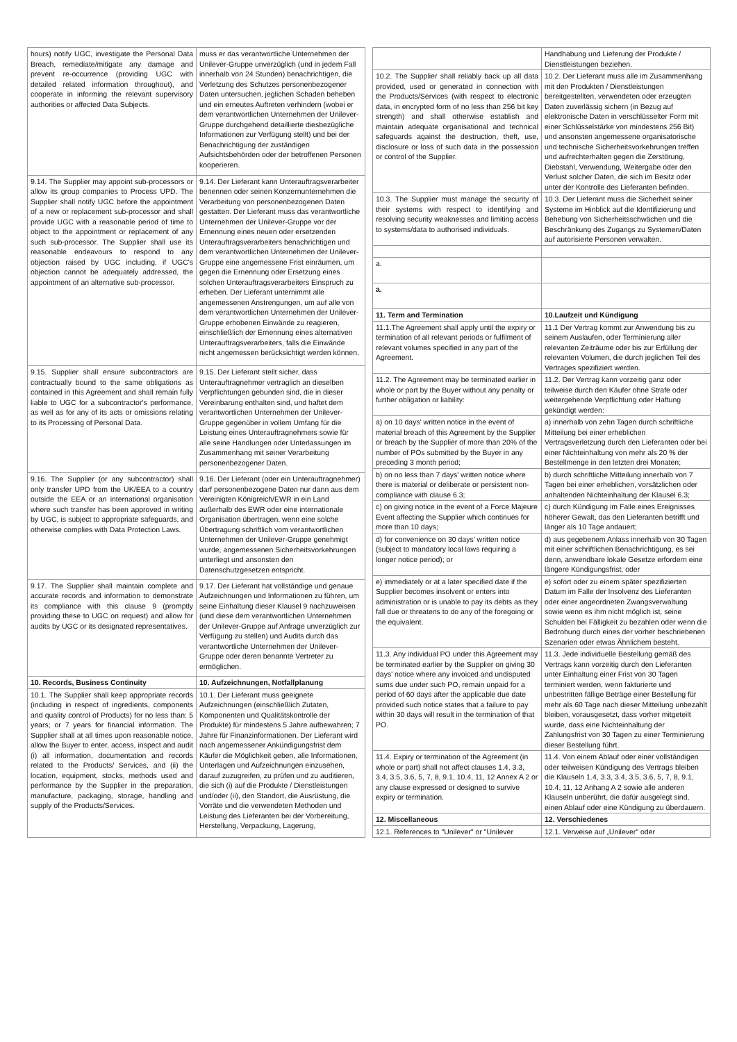| hours) notify UGC, investigate the Personal Data Breach, remediate/mitigate any damage and prevent re-occurrence (providing UGC with detailed related information throughout), and cooperate in informing the relevant supervisory authorities or affected Data Subjects. | muss er das verantwortliche Unternehmen der Unilever-Gruppe unverzüglich (und in jedem Fall innerhalb von 24 Stunden) benachrichtigen, die Verletzung des Schutzes personenbezogener Daten untersuchen, jeglichen Schaden beheben und ein erneutes Auftreten verhindern (wobei er dem verantwortlichen Unternehmen der Unilever-Gruppe durchgehend detaillierte diesbezügliche Informationen zur Verfügung stellt) und bei der Benachrichtigung der zuständigen Aufsichtsbehörden oder der betroffenen Personen kooperieren. |
| 9.14. The Supplier may appoint sub-processors or allow its group companies to Process UPD. The Supplier shall notify UGC before the appointment of a new or replacement sub-processor and shall provide UGC with a reasonable period of time to object to the appointment or replacement of any such sub-processor. The Supplier shall use its reasonable endeavours to respond to any objection raised by UGC including, if UGC's objection cannot be adequately addressed, the appointment of an alternative sub-processor. | 9.14. Der Lieferant kann Unterauftragsverarbeiter benennen oder seinen Konzernunternehmen die Verarbeitung von personenbezogenen Daten gestatten. Der Lieferant muss das verantwortliche Unternehmen der Unilever-Gruppe vor der Ernennung eines neuen oder ersetzenden Unterauftragsverarbeiters benachrichtigen und dem verantwortlichen Unternehmen der Unilever-Gruppe eine angemessene Frist einräumen, um gegen die Ernennung oder Ersetzung eines solchen Unterauftragsverarbeiters Einspruch zu erheben. Der Lieferant unternimmt alle angemessenen Anstrengungen, um auf alle von dem verantwortlichen Unternehmen der Unilever-Gruppe erhobenen Einwände zu reagieren, einschließlich der Ernennung eines alternativen Unterauftragsverarbeiters, falls die Einwände nicht angemessen berücksichtigt werden können. |
| 9.15. Supplier shall ensure subcontractors are contractually bound to the same obligations as contained in this Agreement and shall remain fully liable to UGC for a subcontractor's performance, as well as for any of its acts or omissions relating to its Processing of Personal Data. | 9.15. Der Lieferant stellt sicher, dass Unterauftragnehmer vertraglich an dieselben Verpflichtungen gebunden sind, die in dieser Vereinbarung enthalten sind, und haftet dem verantwortlichen Unternehmen der Unilever-Gruppe gegenüber in vollem Umfang für die Leistung eines Unterauftragnehmers sowie für alle seine Handlungen oder Unterlassungen im Zusammenhang mit seiner Verarbeitung personenbezogener Daten. |
| 9.16. The Supplier (or any subcontractor) shall only transfer UPD from the UK/EEA to a country outside the EEA or an international organisation where such transfer has been approved in writing by UGC, is subject to appropriate safeguards, and otherwise complies with Data Protection Laws. | 9.16. Der Lieferant (oder ein Unterauftragnehmer) darf personenbezogene Daten nur dann aus dem Vereinigten Königreich/EWR in ein Land außerhalb des EWR oder eine internationale Organisation übertragen, wenn eine solche Übertragung schriftlich vom verantwortlichen Unternehmen der Unilever-Gruppe genehmigt wurde, angemessenen Sicherheitsvorkehrungen unterliegt und ansonsten den Datenschutzgesetzen entspricht. |
| 9.17. The Supplier shall maintain complete and accurate records and information to demonstrate its compliance with this clause 9 (promptly providing these to UGC on request) and allow for audits by UGC or its designated representatives. | 9.17. Der Lieferant hat vollständige und genaue Aufzeichnungen und Informationen zu führen, um seine Einhaltung dieser Klausel 9 nachzuweisen (und diese dem verantwortlichen Unternehmen der Unilever-Gruppe auf Anfrage unverzüglich zur Verfügung zu stellen) und Audits durch das verantwortliche Unternehmen der Unilever-Gruppe oder deren benannte Vertreter zu ermöglichen. |
| 10. Records, Business Continuity | 10. Aufzeichnungen, Notfallplanung |
| 10.1. The Supplier shall keep appropriate records (including in respect of ingredients, components and quality control of Products) for no less than: 5 years; or 7 years for financial information. The Supplier shall at all times upon reasonable notice, allow the Buyer to enter, access, inspect and audit (i) all information, documentation and records related to the Products/ Services, and (ii) the location, equipment, stocks, methods used and performance by the Supplier in the preparation, manufacture, packaging, storage, handling and supply of the Products/Services. | 10.1. Der Lieferant muss geeignete Aufzeichnungen (einschließlich Zutaten, Komponenten und Qualitätskontrolle der Produkte) für mindestens 5 Jahre aufbewahren; 7 Jahre für Finanzinformationen. Der Lieferant wird nach angemessener Ankündigungsfrist dem Käufer die Möglichkeit geben, alle Informationen, Unterlagen und Aufzeichnungen einzusehen, darauf zuzugreifen, zu prüfen und zu auditieren, die sich (i) auf die Produkte / Dienstleistungen und/oder (ii), den Standort, die Ausrüstung, die Vorräte und die verwendeten Methoden und Leistung des Lieferanten bei der Vorbereitung, Herstellung, Verpackung, Lagerung, |
| | Handhabung und Lieferung der Produkte / Dienstleistungen beziehen. |
| 10.2. The Supplier shall reliably back up all data provided, used or generated in connection with the Products/Services (with respect to electronic data, in encrypted form of no less than 256 bit key strength) and shall otherwise establish and maintain adequate organisational and technical safeguards against the destruction, theft, use, disclosure or loss of such data in the possession or control of the Supplier. | 10.2. Der Lieferant muss alle im Zusammenhang mit den Produkten / Dienstleistungen bereitgestellten, verwendeten oder erzeugten Daten zuverlässig sichern (in Bezug auf elektronische Daten in verschlüsselter Form mit einer Schlüsselstärke von mindestens 256 Bit) und ansonsten angemessene organisatorische und technische Sicherheitsvorkehrungen treffen und aufrechterhalten gegen die Zerstörung, Diebstahl, Verwendung, Weitergabe oder den Verlust solcher Daten, die sich im Besitz oder unter der Kontrolle des Lieferanten befinden. |
| 10.3. The Supplier must manage the security of their systems with respect to identifying and resolving security weaknesses and limiting access to systems/data to authorised individuals. | 10.3. Der Lieferant muss die Sicherheit seiner Systeme im Hinblick auf die Identifizierung und Behebung von Sicherheitsschwächen und die Beschränkung des Zugangs zu Systemen/Daten auf autorisierte Personen verwalten. |
| a. | |
| a. | |
| 11. Term and Termination | 10.Laufzeit und Kündigung |
| 11.1.The Agreement shall apply until the expiry or termination of all relevant periods or fulfilment of relevant volumes specified in any part of the Agreement. | 11.1 Der Vertrag kommt zur Anwendung bis zu seinem Auslaufen, oder Terminierung aller relevanten Zeiträume oder bis zur Erfüllung der relevanten Volumen, die durch jeglichen Teil des Vertrages spezifiziert werden. |
| 11.2. The Agreement may be terminated earlier in whole or part by the Buyer without any penalty or further obligation or liability: | 11.2. Der Vertrag kann vorzeitig ganz oder teilweise durch den Käufer ohne Strafe oder weitergehende Verpflichtung oder Haftung gekündigt werden: |
| a) on 10 days' written notice in the event of material breach of this Agreement by the Supplier or breach by the Supplier of more than 20% of the number of POs submitted by the Buyer in any preceding 3 month period; | a) innerhalb von zehn Tagen durch schriftliche Mitteilung bei einer erheblichen Vertragsverletzung durch den Lieferanten oder bei einer Nichteinhaltung von mehr als 20 % der Bestellmenge in den letzten drei Monaten; |
| b) on no less than 7 days' written notice where there is material or deliberate or persistent non-compliance with clause 6.3; | b) durch schriftliche Mitteilung innerhalb von 7 Tagen bei einer erheblichen, vorsätzlichen oder anhaltenden Nichteinhaltung der Klausel 6.3; |
| c) on giving notice in the event of a Force Majeure Event affecting the Supplier which continues for more than 10 days; | c) durch Kündigung im Falle eines Ereignisses höherer Gewalt, das den Lieferanten betrifft und länger als 10 Tage andauert; |
| d) for convenience on 30 days' written notice (subject to mandatory local laws requiring a longer notice period); or | d) aus gegebenem Anlass innerhalb von 30 Tagen mit einer schriftlichen Benachrichtigung, es sei denn, anwendbare lokale Gesetze erfordern eine längere Kündigungsfrist; oder |
| e) immediately or at a later specified date if the Supplier becomes insolvent or enters into administration or is unable to pay its debts as they fall due or threatens to do any of the foregoing or the equivalent. | e) sofort oder zu einem später spezifizierten Datum im Falle der Insolvenz des Lieferanten oder einer angeordneten Zwangsverwaltung sowie wenn es ihm nicht möglich ist, seine Schulden bei Fälligkeit zu bezahlen oder wenn die Bedrohung durch eines der vorher beschriebenen Szenarien oder etwas Ähnlichem besteht. |
| 11.3. Any individual PO under this Agreement may be terminated earlier by the Supplier on giving 30 days' notice where any invoiced and undisputed sums due under such PO, remain unpaid for a period of 60 days after the applicable due date provided such notice states that a failure to pay within 30 days will result in the termination of that PO. | 11.3. Jede individuelle Bestellung gemäß des Vertrags kann vorzeitig durch den Lieferanten unter Einhaltung einer Frist von 30 Tagen terminiert werden, wenn fakturierte und unbestritten fällige Beträge einer Bestellung für mehr als 60 Tage nach dieser Mitteilung unbezahlt bleiben, vorausgesetzt, dass vorher mitgeteilt wurde, dass eine Nichteinhaltung der Zahlungsfrist von 30 Tagen zu einer Terminierung dieser Bestellung führt. |
| 11.4. Expiry or termination of the Agreement (in whole or part) shall not affect clauses 1.4, 3.3, 3.4, 3.5, 3.6, 5, 7, 8, 9.1, 10.4, 11, 12 Annex A 2 or any clause expressed or designed to survive expiry or termination. | 11.4. Von einem Ablauf oder einer vollständigen oder teilweisen Kündigung des Vertrags bleiben die Klauseln 1.4, 3.3, 3.4, 3.5, 3.6, 5, 7, 8, 9.1, 10.4, 11, 12 Anhang A 2 sowie alle anderen Klauseln unberührt, die dafür ausgelegt sind, einen Ablauf oder eine Kündigung zu überdauern. |
| 12. Miscellaneous | 12. Verschiedenes |
| 12.1. References to "Unilever" or "Unilever | 12.1. Verweise auf „Unilever" oder |